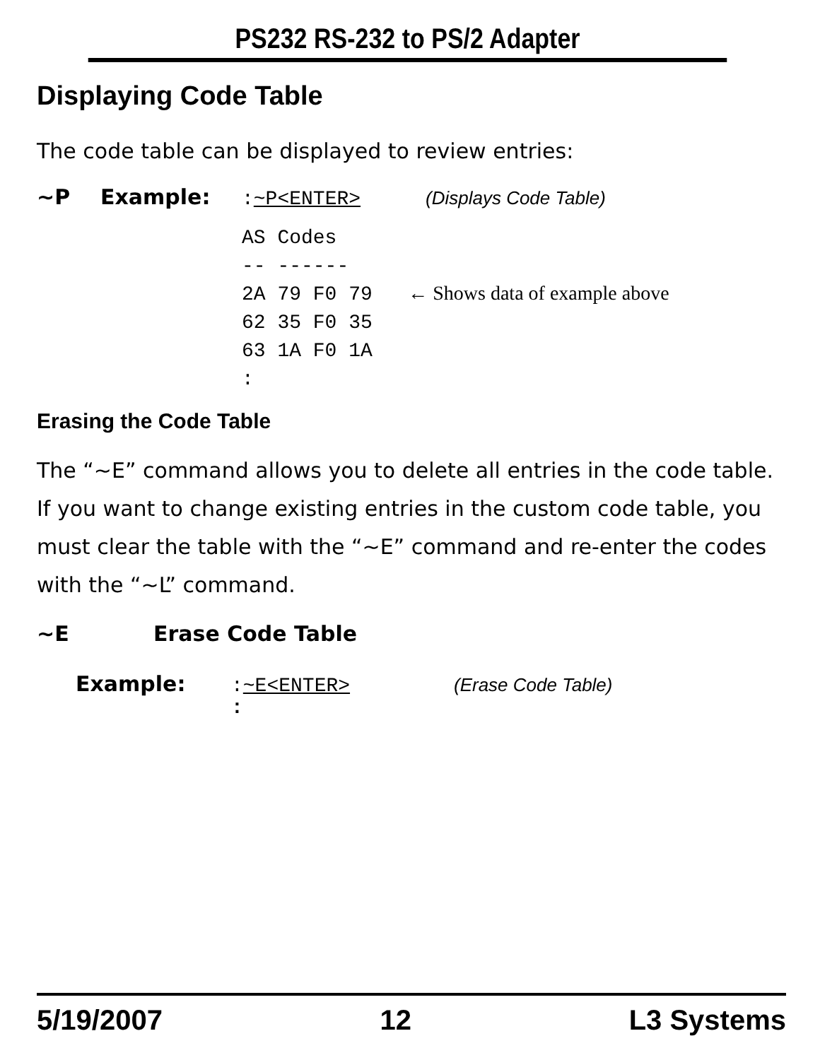PS232 RS-232 to PS/2 Adapter
Displaying Code Table
The code table can be displayed to review entries:
~P Example::~P<ENTER> (Displays Code Table)
AS Codes
-- ------
2A 79 F0 79   ← Shows data of example above
62 35 F0 35
63 1A F0 1A
:
Erasing the Code Table
The “~E” command allows you to delete all entries in the code table. If you want to change existing entries in the custom code table, you must clear the table with the “~E” command and re-enter the codes with the “~L” command.
~E Erase Code Table
Example::~E<ENTER> (Erase Code Table)
:
5/19/2007 12 L3 Systems